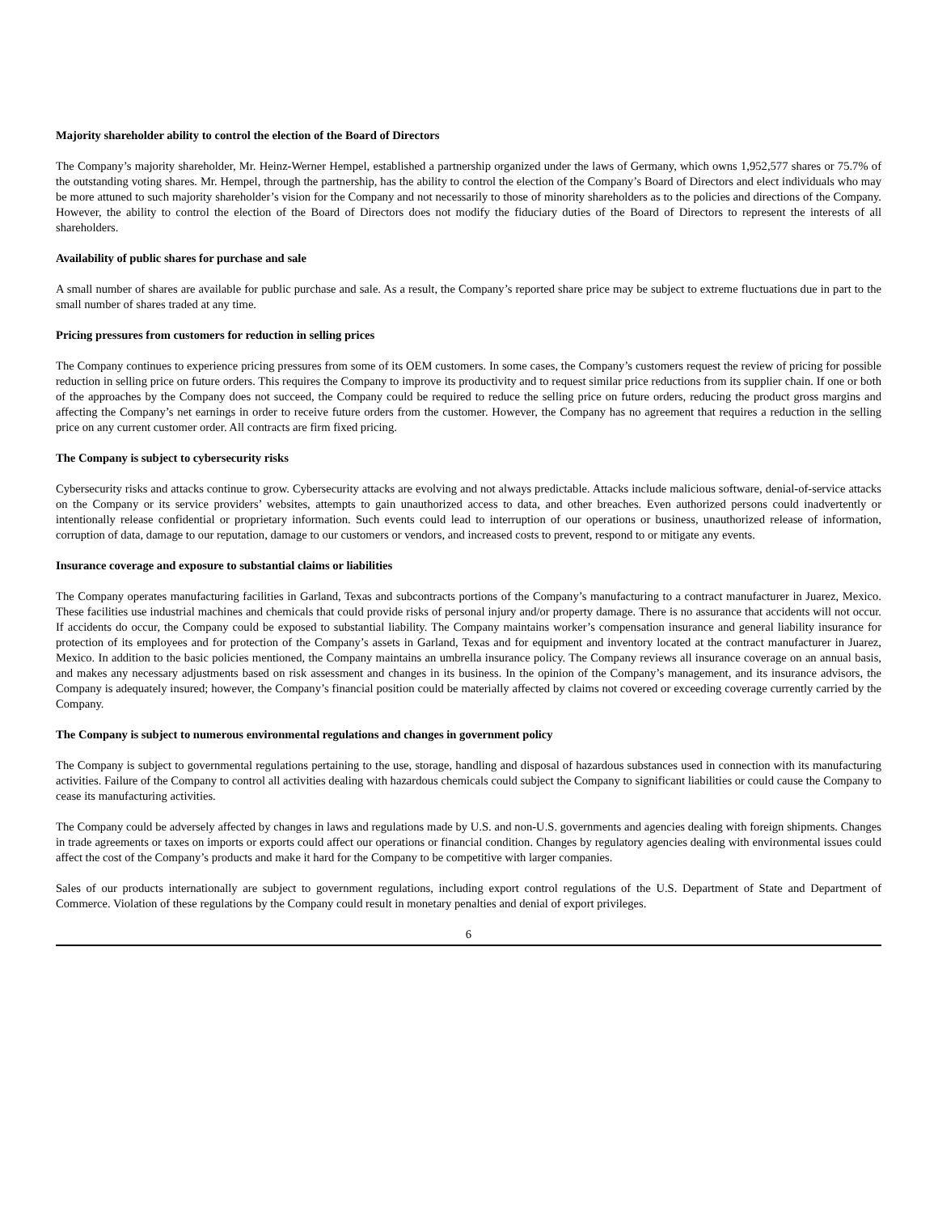Majority shareholder ability to control the election of the Board of Directors
The Company’s majority shareholder, Mr. Heinz-Werner Hempel, established a partnership organized under the laws of Germany, which owns 1,952,577 shares or 75.7% of the outstanding voting shares. Mr. Hempel, through the partnership, has the ability to control the election of the Company’s Board of Directors and elect individuals who may be more attuned to such majority shareholder’s vision for the Company and not necessarily to those of minority shareholders as to the policies and directions of the Company. However, the ability to control the election of the Board of Directors does not modify the fiduciary duties of the Board of Directors to represent the interests of all shareholders.
Availability of public shares for purchase and sale
A small number of shares are available for public purchase and sale. As a result, the Company’s reported share price may be subject to extreme fluctuations due in part to the small number of shares traded at any time.
Pricing pressures from customers for reduction in selling prices
The Company continues to experience pricing pressures from some of its OEM customers. In some cases, the Company’s customers request the review of pricing for possible reduction in selling price on future orders. This requires the Company to improve its productivity and to request similar price reductions from its supplier chain. If one or both of the approaches by the Company does not succeed, the Company could be required to reduce the selling price on future orders, reducing the product gross margins and affecting the Company’s net earnings in order to receive future orders from the customer. However, the Company has no agreement that requires a reduction in the selling price on any current customer order. All contracts are firm fixed pricing.
The Company is subject to cybersecurity risks
Cybersecurity risks and attacks continue to grow. Cybersecurity attacks are evolving and not always predictable. Attacks include malicious software, denial-of-service attacks on the Company or its service providers’ websites, attempts to gain unauthorized access to data, and other breaches. Even authorized persons could inadvertently or intentionally release confidential or proprietary information. Such events could lead to interruption of our operations or business, unauthorized release of information, corruption of data, damage to our reputation, damage to our customers or vendors, and increased costs to prevent, respond to or mitigate any events.
Insurance coverage and exposure to substantial claims or liabilities
The Company operates manufacturing facilities in Garland, Texas and subcontracts portions of the Company’s manufacturing to a contract manufacturer in Juarez, Mexico. These facilities use industrial machines and chemicals that could provide risks of personal injury and/or property damage. There is no assurance that accidents will not occur. If accidents do occur, the Company could be exposed to substantial liability. The Company maintains worker’s compensation insurance and general liability insurance for protection of its employees and for protection of the Company’s assets in Garland, Texas and for equipment and inventory located at the contract manufacturer in Juarez, Mexico. In addition to the basic policies mentioned, the Company maintains an umbrella insurance policy. The Company reviews all insurance coverage on an annual basis, and makes any necessary adjustments based on risk assessment and changes in its business. In the opinion of the Company’s management, and its insurance advisors, the Company is adequately insured; however, the Company’s financial position could be materially affected by claims not covered or exceeding coverage currently carried by the Company.
The Company is subject to numerous environmental regulations and changes in government policy
The Company is subject to governmental regulations pertaining to the use, storage, handling and disposal of hazardous substances used in connection with its manufacturing activities. Failure of the Company to control all activities dealing with hazardous chemicals could subject the Company to significant liabilities or could cause the Company to cease its manufacturing activities.
The Company could be adversely affected by changes in laws and regulations made by U.S. and non-U.S. governments and agencies dealing with foreign shipments. Changes in trade agreements or taxes on imports or exports could affect our operations or financial condition. Changes by regulatory agencies dealing with environmental issues could affect the cost of the Company’s products and make it hard for the Company to be competitive with larger companies.
Sales of our products internationally are subject to government regulations, including export control regulations of the U.S. Department of State and Department of Commerce. Violation of these regulations by the Company could result in monetary penalties and denial of export privileges.
6